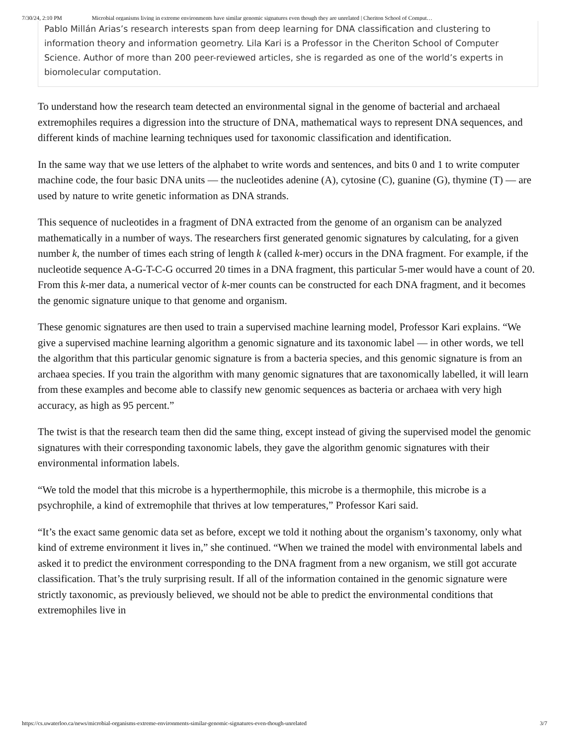7/30/24, 2:10 PM Microbial organisms living in extreme environments have similar genomic signatures even though they are unrelated | Cheriton School of Comput…
Pablo Millán Arias’s research interests span from deep learning for DNA classification and clustering to information theory and information geometry. Lila Kari is a Professor in the Cheriton School of Computer Science. Author of more than 200 peer-reviewed articles, she is regarded as one of the world’s experts in biomolecular computation.
To understand how the research team detected an environmental signal in the genome of bacterial and archaeal extremophiles requires a digression into the structure of DNA, mathematical ways to represent DNA sequences, and different kinds of machine learning techniques used for taxonomic classification and identification.
In the same way that we use letters of the alphabet to write words and sentences, and bits 0 and 1 to write computer machine code, the four basic DNA units — the nucleotides adenine (A), cytosine (C), guanine (G), thymine (T) — are used by nature to write genetic information as DNA strands.
This sequence of nucleotides in a fragment of DNA extracted from the genome of an organism can be analyzed mathematically in a number of ways. The researchers first generated genomic signatures by calculating, for a given number k, the number of times each string of length k (called k-mer) occurs in the DNA fragment. For example, if the nucleotide sequence A-G-T-C-G occurred 20 times in a DNA fragment, this particular 5-mer would have a count of 20. From this k-mer data, a numerical vector of k-mer counts can be constructed for each DNA fragment, and it becomes the genomic signature unique to that genome and organism.
These genomic signatures are then used to train a supervised machine learning model, Professor Kari explains. “We give a supervised machine learning algorithm a genomic signature and its taxonomic label — in other words, we tell the algorithm that this particular genomic signature is from a bacteria species, and this genomic signature is from an archaea species. If you train the algorithm with many genomic signatures that are taxonomically labelled, it will learn from these examples and become able to classify new genomic sequences as bacteria or archaea with very high accuracy, as high as 95 percent.”
The twist is that the research team then did the same thing, except instead of giving the supervised model the genomic signatures with their corresponding taxonomic labels, they gave the algorithm genomic signatures with their environmental information labels.
“We told the model that this microbe is a hyperthermophile, this microbe is a thermophile, this microbe is a psychrophile, a kind of extremophile that thrives at low temperatures,” Professor Kari said.
“It’s the exact same genomic data set as before, except we told it nothing about the organism’s taxonomy, only what kind of extreme environment it lives in,” she continued. “When we trained the model with environmental labels and asked it to predict the environment corresponding to the DNA fragment from a new organism, we still got accurate classification. That’s the truly surprising result. If all of the information contained in the genomic signature were strictly taxonomic, as previously believed, we should not be able to predict the environmental conditions that extremophiles live in
https://cs.uwaterloo.ca/news/microbial-organisms-extreme-environments-similar-genomic-signatures-even-though-unrelated 3/7